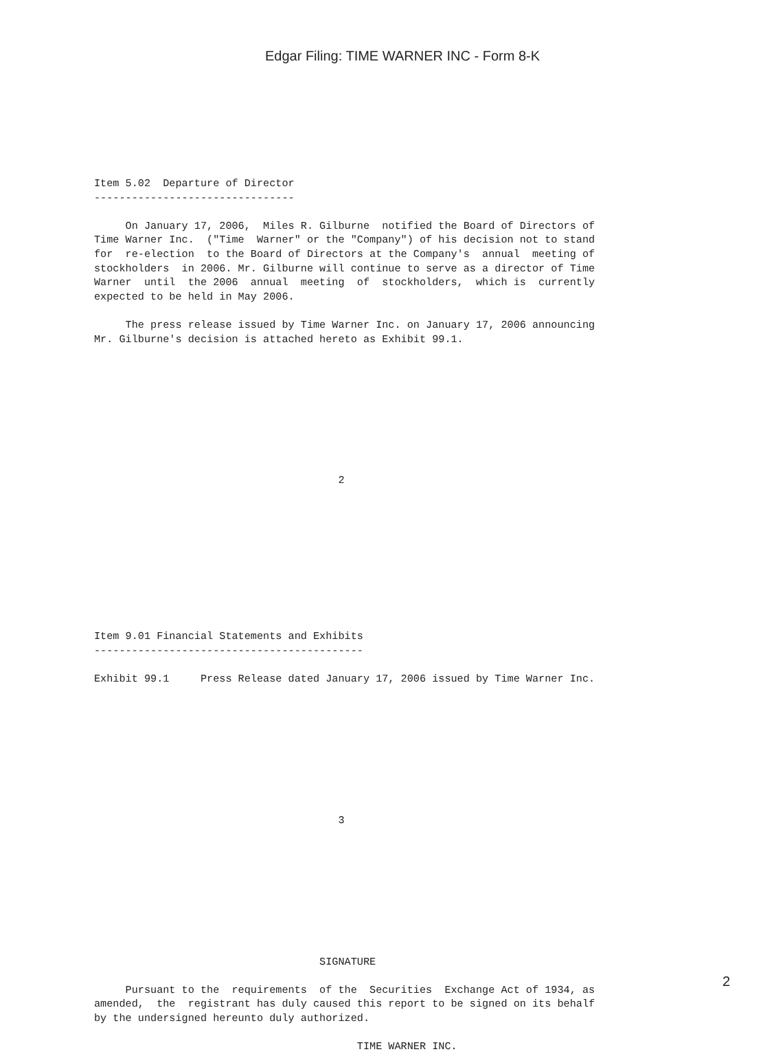Edgar Filing: TIME WARNER INC - Form 8-K
Item 5.02  Departure of Director
--------------------------------

     On January 17, 2006,  Miles R. Gilburne  notified the Board of Directors of
Time Warner Inc.  ("Time  Warner" or the "Company") of his decision not to stand
for  re-election  to the Board of Directors at the Company's  annual  meeting of
stockholders  in 2006. Mr. Gilburne will continue to serve as a director of Time
Warner  until  the 2006  annual  meeting  of  stockholders,  which is  currently
expected to be held in May 2006.

     The press release issued by Time Warner Inc. on January 17, 2006 announcing
Mr. Gilburne's decision is attached hereto as Exhibit 99.1.









                                       2










Item 9.01 Financial Statements and Exhibits
-------------------------------------------

Exhibit 99.1     Press Release dated January 17, 2006 issued by Time Warner Inc.









                                       3









                                    SIGNATURE

     Pursuant to the  requirements  of the  Securities  Exchange Act of 1934, as
amended,  the  registrant has duly caused this report to be signed on its behalf
by the undersigned hereunto duly authorized.

                                          TIME WARNER INC.
2